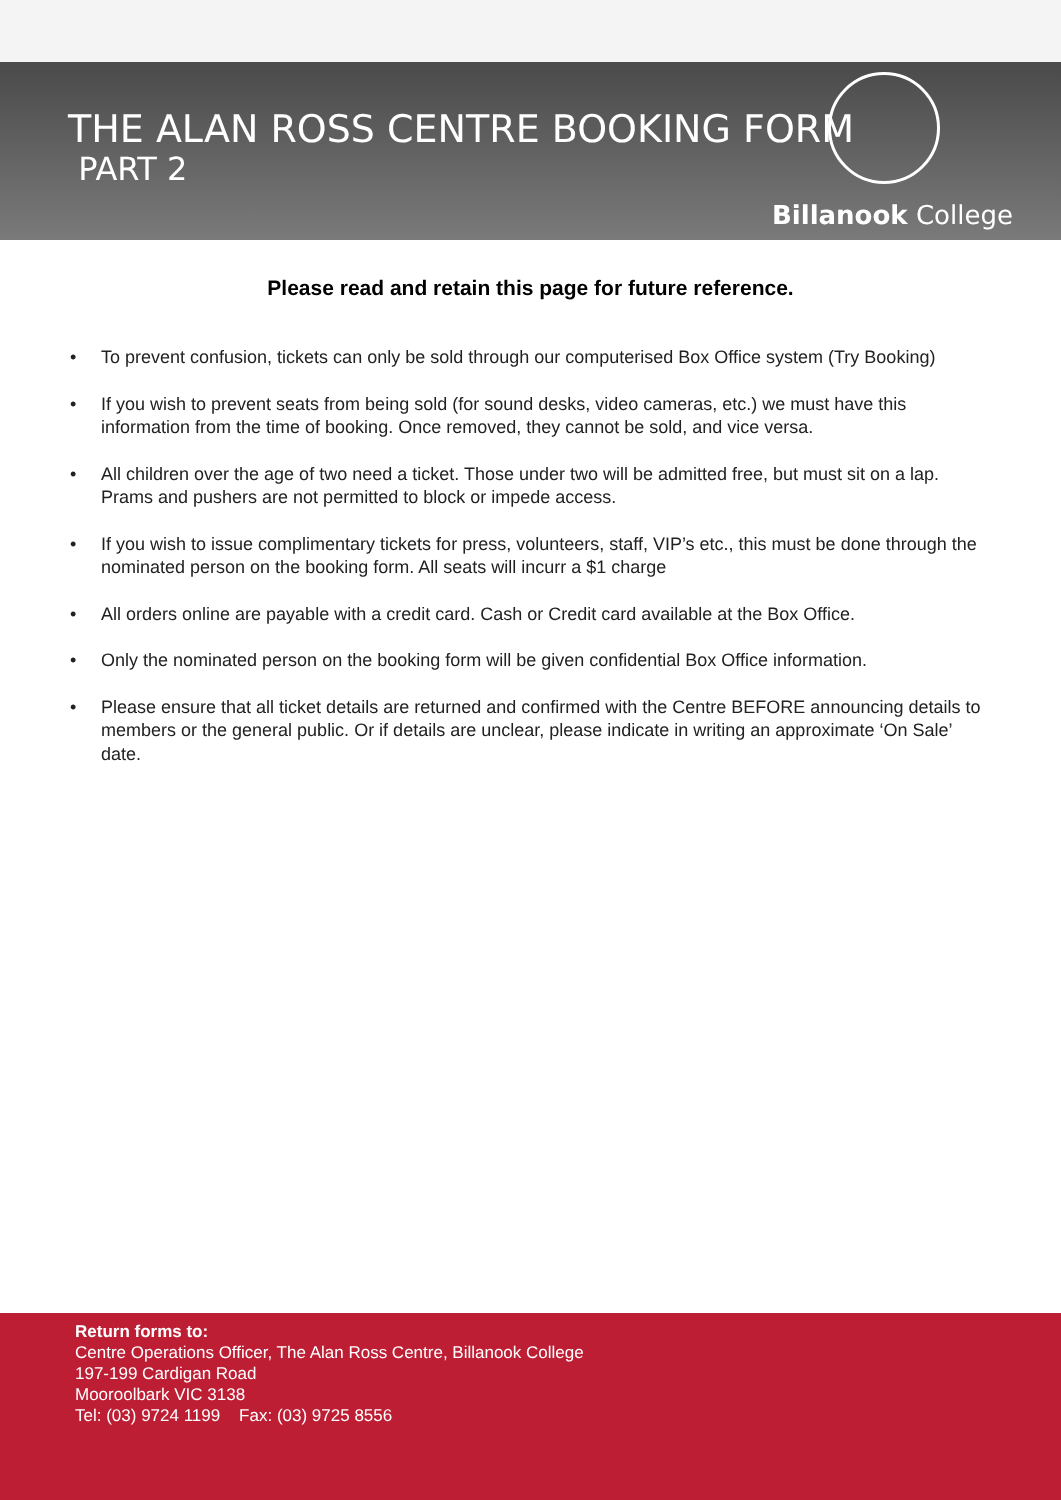THE ALAN ROSS CENTRE BOOKING FORM
PART 2
Billanook College
Please read and retain this page for future reference.
• To prevent confusion, tickets can only be sold through our computerised Box Office system (Try Booking)
• If you wish to prevent seats from being sold (for sound desks, video cameras, etc.) we must have this information from the time of booking. Once removed, they cannot be sold, and vice versa.
• All children over the age of two need a ticket. Those under two will be admitted free, but must sit on a lap. Prams and pushers are not permitted to block or impede access.
• If you wish to issue complimentary tickets for press, volunteers, staff, VIP’s etc., this must be done through the nominated person on the booking form. All seats will incurr a $1 charge
• All orders online are payable with a credit card. Cash or Credit card available at the Box Office.
• Only the nominated person on the booking form will be given confidential Box Office information.
• Please ensure that all ticket details are returned and confirmed with the Centre BEFORE announcing details to members or the general public. Or if details are unclear, please indicate in writing an approximate ‘On Sale’ date.
Return forms to:
Centre Operations Officer, The Alan Ross Centre, Billanook College
197-199 Cardigan Road
Mooroolbark VIC 3138
Tel: (03) 9724 1199 Fax: (03) 9725 8556